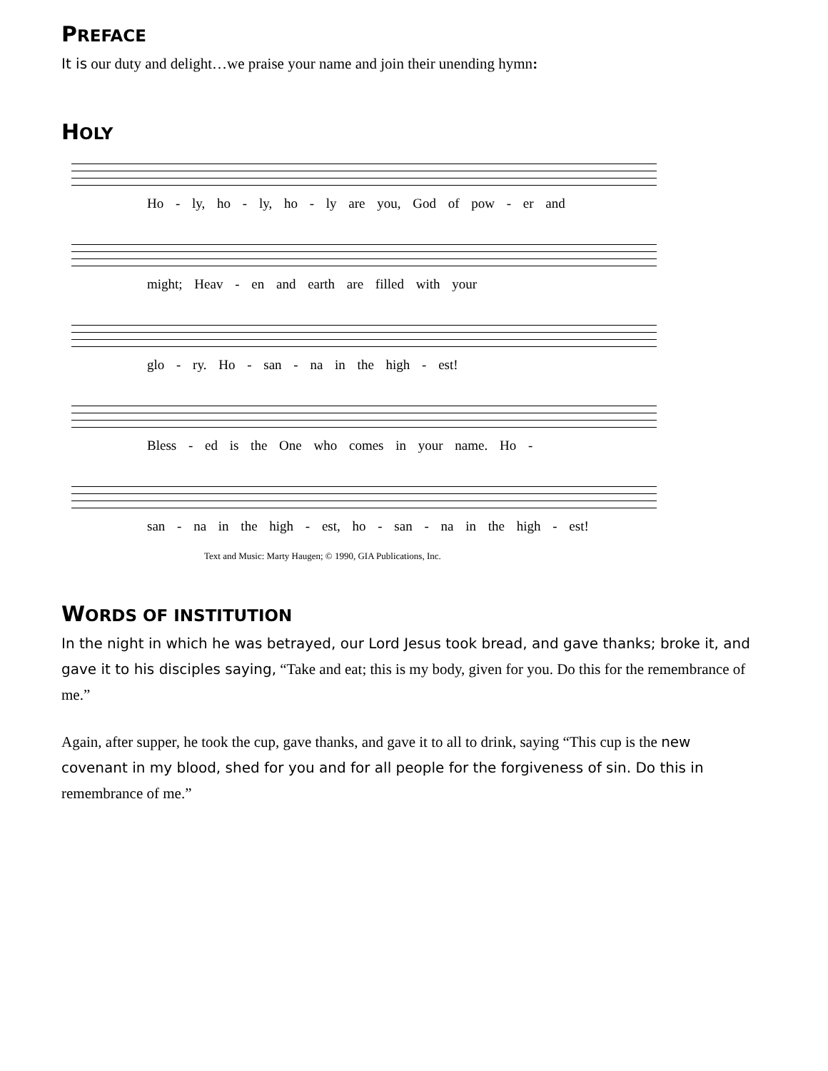PREFACE
It is our duty and delight…we praise your name and join their unending hymn:
HOLY
Ho - ly, ho - ly, ho - ly are you, God of pow - er and
might; Heav - en and earth are filled with your
glo - ry. Ho - san - na in the high - est!
Bless - ed is the One who comes in your name. Ho -
san - na in the high - est, ho - san - na in the high - est!
Text and Music: Marty Haugen; © 1990, GIA Publications, Inc.
WORDS OF INSTITUTION
In the night in which he was betrayed, our Lord Jesus took bread, and gave thanks; broke it, and gave it to his disciples saying, “Take and eat; this is my body, given for you. Do this for the remembrance of me.”
Again, after supper, he took the cup, gave thanks, and gave it to all to drink, saying “This cup is the new covenant in my blood, shed for you and for all people for the forgiveness of sin. Do this in remembrance of me.”